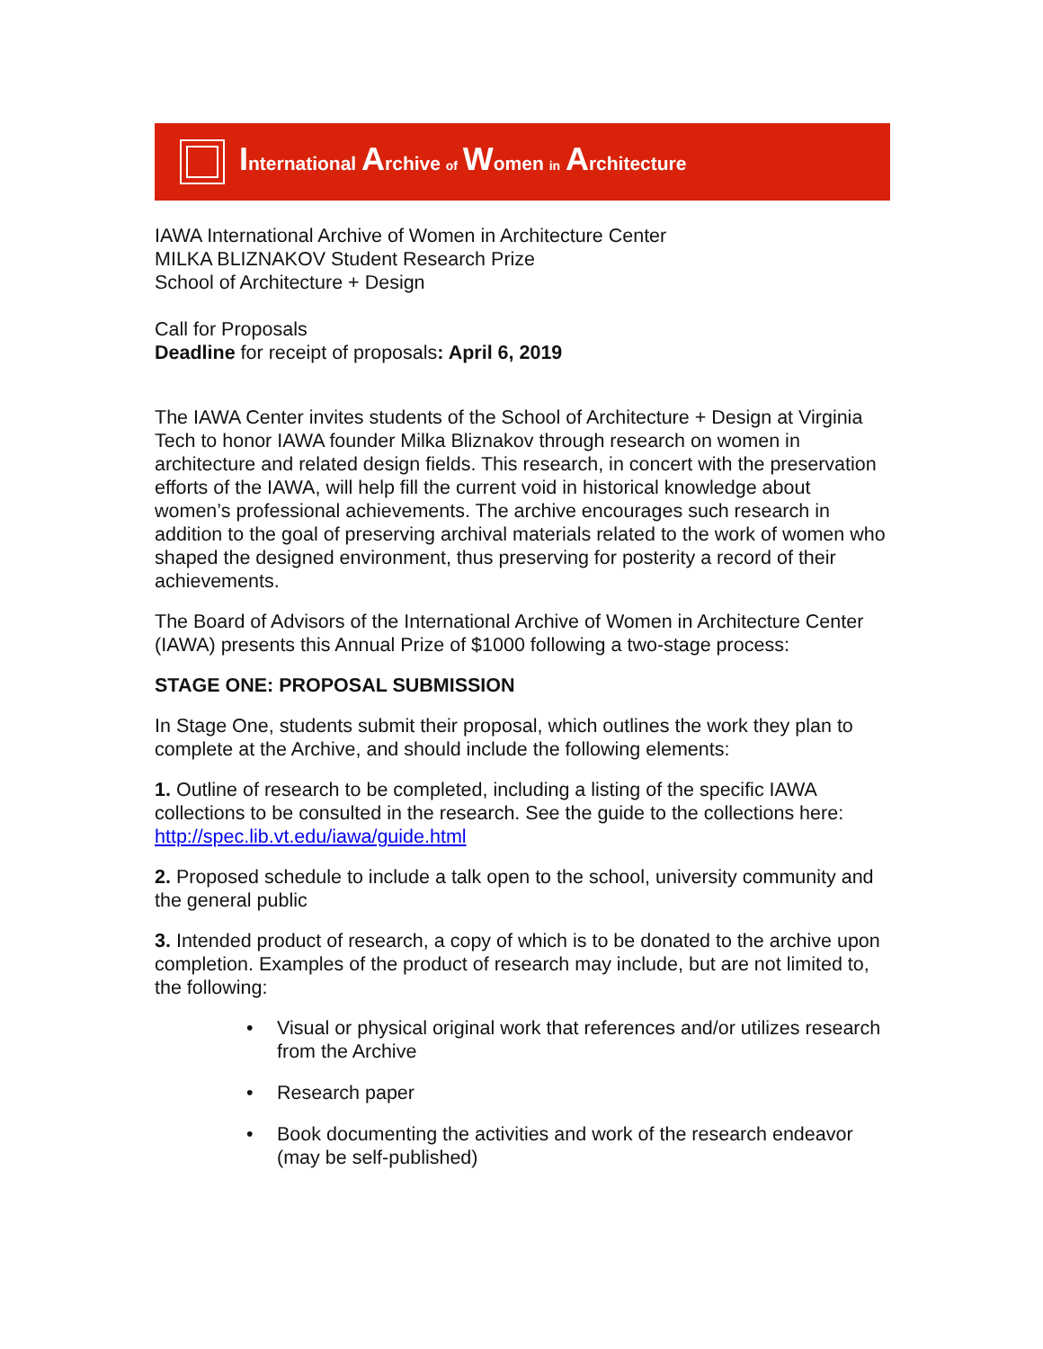International Archive of Women in Architecture
IAWA International Archive of Women in Architecture Center
MILKA BLIZNAKOV Student Research Prize
School of Architecture + Design
Call for Proposals
Deadline for receipt of proposals: April 6, 2019
The IAWA Center invites students of the School of Architecture + Design at Virginia Tech to honor IAWA founder Milka Bliznakov through research on women in architecture and related design fields. This research, in concert with the preservation efforts of the IAWA, will help fill the current void in historical knowledge about women’s professional achievements. The archive encourages such research in addition to the goal of preserving archival materials related to the work of women who shaped the designed environment, thus preserving for posterity a record of their achievements.
The Board of Advisors of the International Archive of Women in Architecture Center (IAWA) presents this Annual Prize of $1000 following a two-stage process:
STAGE ONE: PROPOSAL SUBMISSION
In Stage One, students submit their proposal, which outlines the work they plan to complete at the Archive, and should include the following elements:
1. Outline of research to be completed, including a listing of the specific IAWA collections to be consulted in the research. See the guide to the collections here: http://spec.lib.vt.edu/iawa/guide.html
2. Proposed schedule to include a talk open to the school, university community and the general public
3. Intended product of research, a copy of which is to be donated to the archive upon completion. Examples of the product of research may include, but are not limited to, the following:
• Visual or physical original work that references and/or utilizes research from the Archive
• Research paper
• Book documenting the activities and work of the research endeavor (may be self-published)